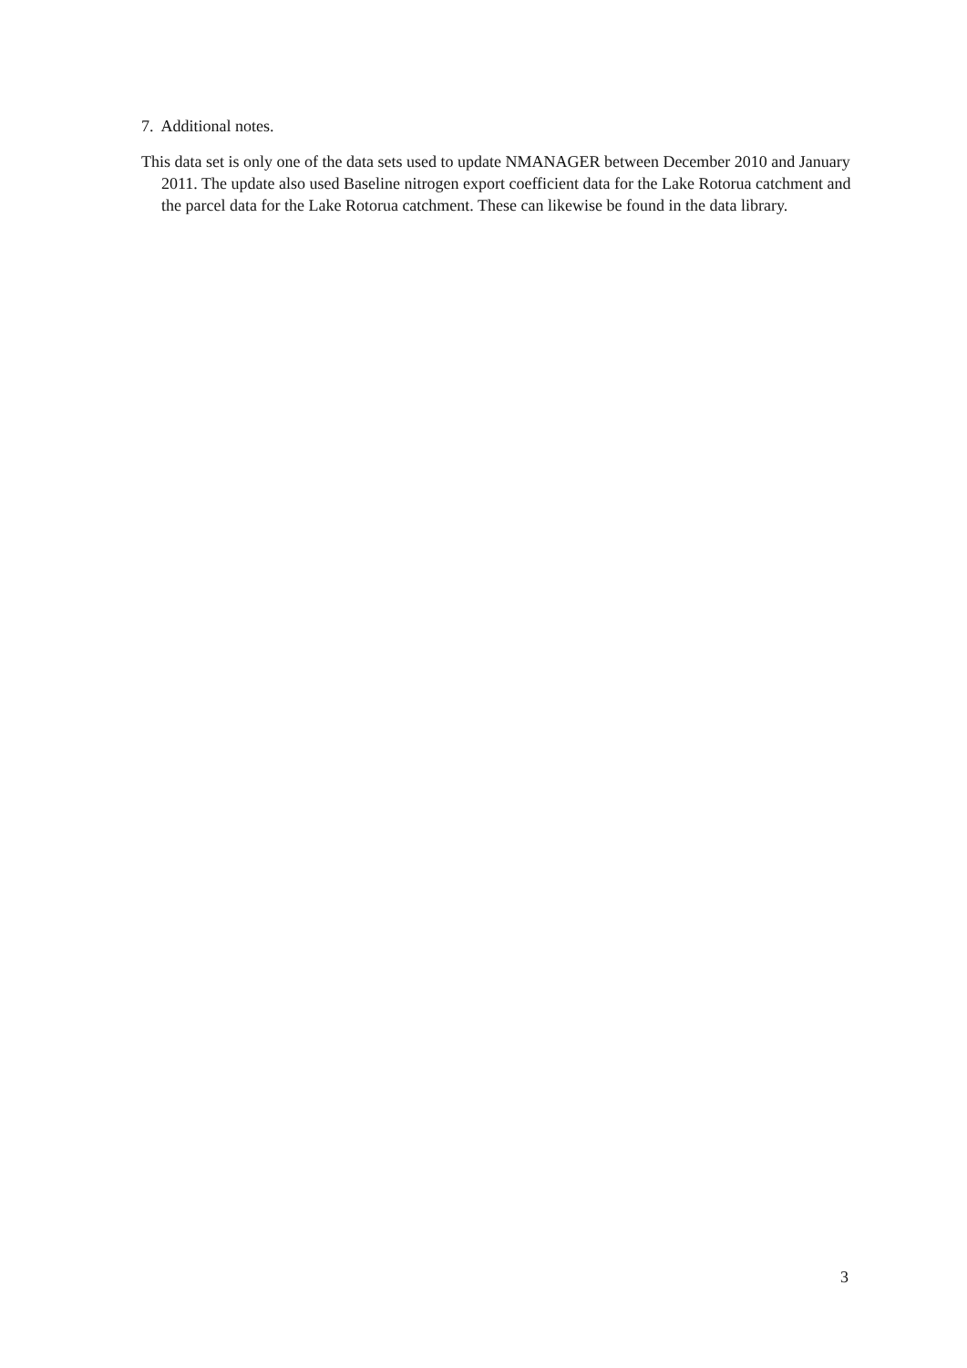7. Additional notes.
This data set is only one of the data sets used to update NMANAGER between December 2010 and January 2011. The update also used Baseline nitrogen export coefficient data for the Lake Rotorua catchment and the parcel data for the Lake Rotorua catchment. These can likewise be found in the data library.
3